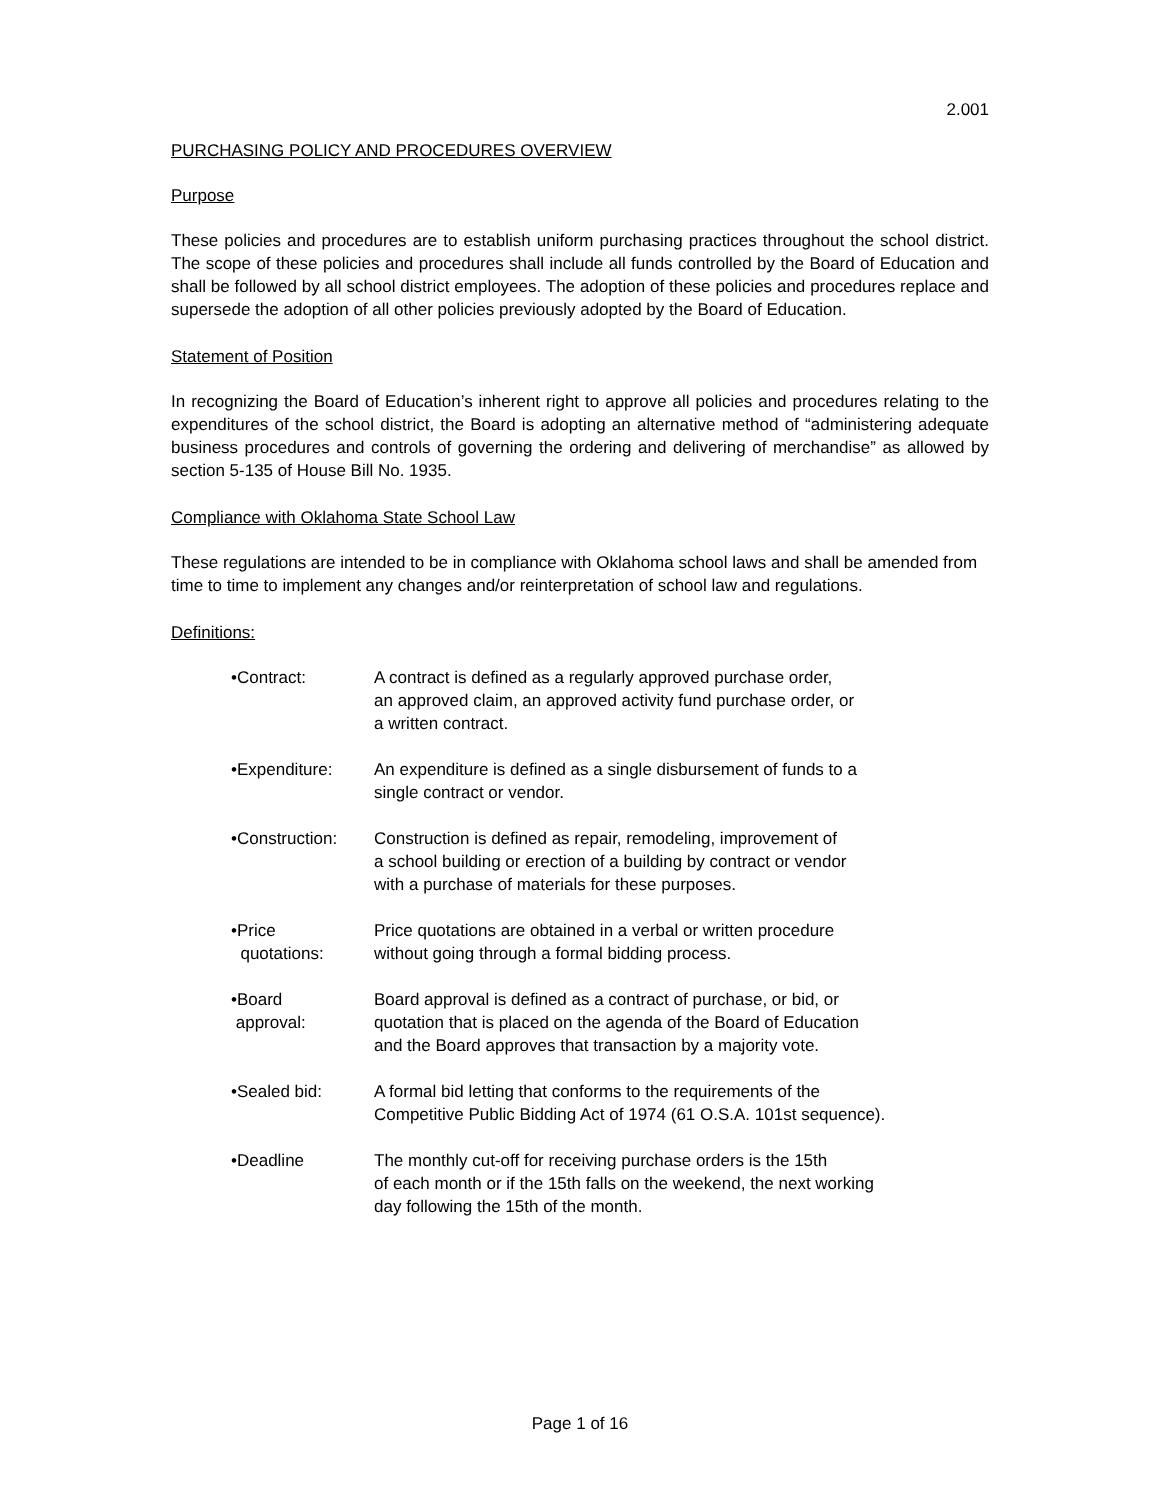2.001
PURCHASING POLICY AND PROCEDURES OVERVIEW
Purpose
These policies and procedures are to establish uniform purchasing practices throughout the school district. The scope of these policies and procedures shall include all funds controlled by the Board of Education and shall be followed by all school district employees. The adoption of these policies and procedures replace and supersede the adoption of all other policies previously adopted by the Board of Education.
Statement of Position
In recognizing the Board of Education’s inherent right to approve all policies and procedures relating to the expenditures of the school district, the Board is adopting an alternative method of “administering adequate business procedures and controls of governing the ordering and delivering of merchandise” as allowed by section 5-135 of House Bill No. 1935.
Compliance with Oklahoma State School Law
These regulations are intended to be in compliance with Oklahoma school laws and shall be amended from time to time to implement any changes and/or reinterpretation of school law and regulations.
Definitions:
•Contract: A contract is defined as a regularly approved purchase order,
an approved claim, an approved activity fund purchase order, or
a written contract.
•Expenditure: An expenditure is defined as a single disbursement of funds to a
single contract or vendor.
•Construction: Construction is defined as repair, remodeling, improvement of
a school building or erection of a building by contract or vendor
with a purchase of materials for these purposes.
•Price
quotations:
Price quotations are obtained in a verbal or written procedure
without going through a formal bidding process.
•Board
approval:
Board approval is defined as a contract of purchase, or bid, or
quotation that is placed on the agenda of the Board of Education
and the Board approves that transaction by a majority vote.
•Sealed bid: A formal bid letting that conforms to the requirements of the
Competitive Public Bidding Act of 1974 (61 O.S.A. 101st sequence).
•Deadline The monthly cut-off for receiving purchase orders is the 15th
of each month or if the 15th falls on the weekend, the next working
day following the 15th of the month.
Page 1 of 16